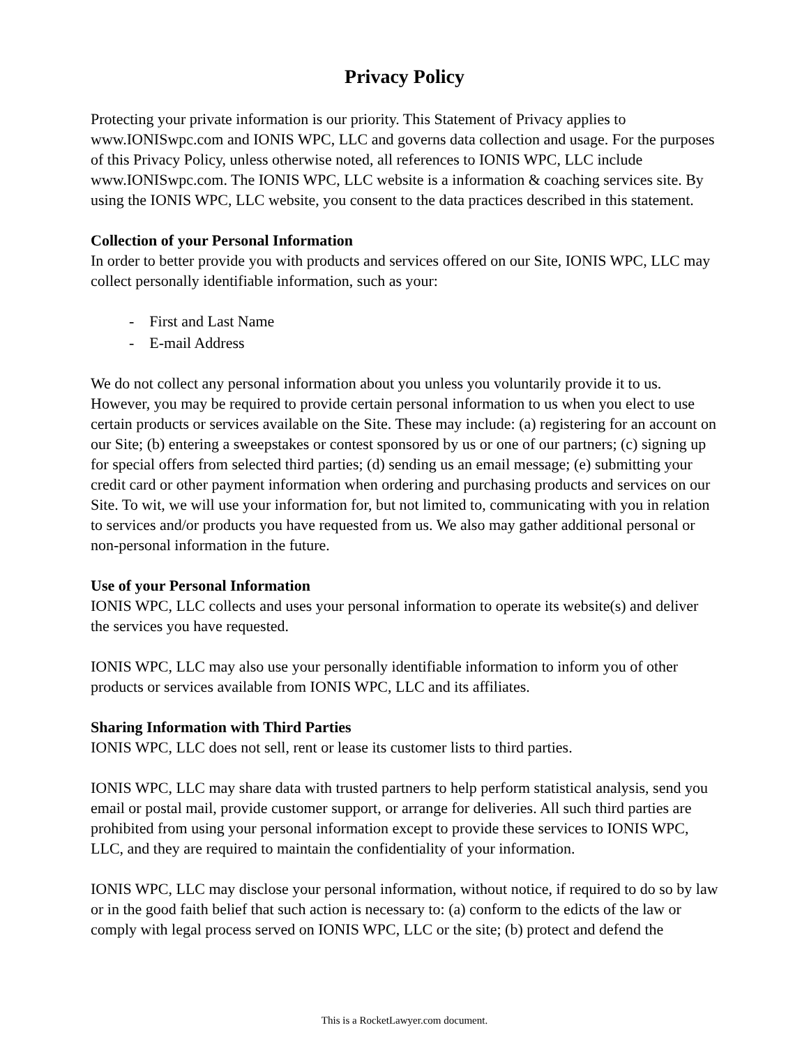Privacy Policy
Protecting your private information is our priority. This Statement of Privacy applies to www.IONISwpc.com and IONIS WPC, LLC and governs data collection and usage. For the purposes of this Privacy Policy, unless otherwise noted, all references to IONIS WPC, LLC include www.IONISwpc.com. The IONIS WPC, LLC website is a information & coaching services site. By using the IONIS WPC, LLC website, you consent to the data practices described in this statement.
Collection of your Personal Information
In order to better provide you with products and services offered on our Site, IONIS WPC, LLC may collect personally identifiable information, such as your:
- First and Last Name
- E-mail Address
We do not collect any personal information about you unless you voluntarily provide it to us. However, you may be required to provide certain personal information to us when you elect to use certain products or services available on the Site. These may include: (a) registering for an account on our Site; (b) entering a sweepstakes or contest sponsored by us or one of our partners; (c) signing up for special offers from selected third parties; (d) sending us an email message; (e) submitting your credit card or other payment information when ordering and purchasing products and services on our Site. To wit, we will use your information for, but not limited to, communicating with you in relation to services and/or products you have requested from us. We also may gather additional personal or non-personal information in the future.
Use of your Personal Information
IONIS WPC, LLC collects and uses your personal information to operate its website(s) and deliver the services you have requested.
IONIS WPC, LLC may also use your personally identifiable information to inform you of other products or services available from IONIS WPC, LLC and its affiliates.
Sharing Information with Third Parties
IONIS WPC, LLC does not sell, rent or lease its customer lists to third parties.
IONIS WPC, LLC may share data with trusted partners to help perform statistical analysis, send you email or postal mail, provide customer support, or arrange for deliveries. All such third parties are prohibited from using your personal information except to provide these services to IONIS WPC, LLC, and they are required to maintain the confidentiality of your information.
IONIS WPC, LLC may disclose your personal information, without notice, if required to do so by law or in the good faith belief that such action is necessary to: (a) conform to the edicts of the law or comply with legal process served on IONIS WPC, LLC or the site; (b) protect and defend the
This is a RocketLawyer.com document.